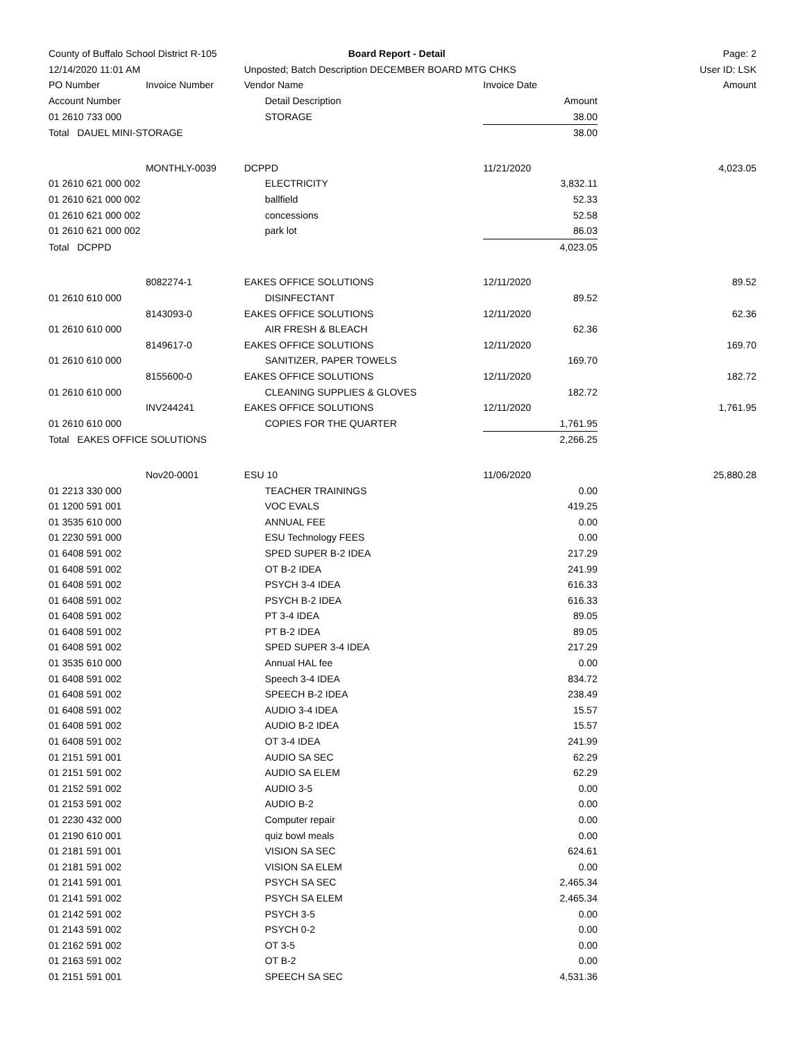| County of Buffalo School District R-105 | | Board Report - Detail | | Page: 2 |
| 12/14/2020 11:01 AM | | Unposted; Batch Description DECEMBER BOARD MTG CHKS | | User ID: LSK |
| PO Number | Invoice Number | Vendor Name | Invoice Date | Amount |
| Account Number | | Detail Description | Amount | |
| 01 2610 733 000 | | STORAGE | 38.00 | |
| Total DAUEL MINI-STORAGE | | | 38.00 | |
| | MONTHLY-0039 | DCPPD | 11/21/2020 | 4,023.05 |
| 01 2610 621 000 002 | | ELECTRICITY | 3,832.11 | |
| 01 2610 621 000 002 | | ballfield | 52.33 | |
| 01 2610 621 000 002 | | concessions | 52.58 | |
| 01 2610 621 000 002 | | park lot | 86.03 | |
| Total DCPPD | | | 4,023.05 | |
| | 8082274-1 | EAKES OFFICE SOLUTIONS | 12/11/2020 | 89.52 |
| 01 2610 610 000 | | DISINFECTANT | 89.52 | |
| | 8143093-0 | EAKES OFFICE SOLUTIONS | 12/11/2020 | 62.36 |
| 01 2610 610 000 | | AIR FRESH & BLEACH | 62.36 | |
| | 8149617-0 | EAKES OFFICE SOLUTIONS | 12/11/2020 | 169.70 |
| 01 2610 610 000 | | SANITIZER, PAPER TOWELS | 169.70 | |
| | 8155600-0 | EAKES OFFICE SOLUTIONS | 12/11/2020 | 182.72 |
| 01 2610 610 000 | | CLEANING SUPPLIES & GLOVES | 182.72 | |
| | INV244241 | EAKES OFFICE SOLUTIONS | 12/11/2020 | 1,761.95 |
| 01 2610 610 000 | | COPIES FOR THE QUARTER | 1,761.95 | |
| Total EAKES OFFICE SOLUTIONS | | | 2,266.25 | |
| | Nov20-0001 | ESU 10 | 11/06/2020 | 25,880.28 |
| 01 2213 330 000 | | TEACHER TRAININGS | 0.00 | |
| 01 1200 591 001 | | VOC EVALS | 419.25 | |
| 01 3535 610 000 | | ANNUAL FEE | 0.00 | |
| 01 2230 591 000 | | ESU Technology FEES | 0.00 | |
| 01 6408 591 002 | | SPED SUPER B-2 IDEA | 217.29 | |
| 01 6408 591 002 | | OT B-2 IDEA | 241.99 | |
| 01 6408 591 002 | | PSYCH 3-4 IDEA | 616.33 | |
| 01 6408 591 002 | | PSYCH B-2 IDEA | 616.33 | |
| 01 6408 591 002 | | PT 3-4 IDEA | 89.05 | |
| 01 6408 591 002 | | PT B-2 IDEA | 89.05 | |
| 01 6408 591 002 | | SPED SUPER 3-4 IDEA | 217.29 | |
| 01 3535 610 000 | | Annual HAL fee | 0.00 | |
| 01 6408 591 002 | | Speech 3-4 IDEA | 834.72 | |
| 01 6408 591 002 | | SPEECH B-2 IDEA | 238.49 | |
| 01 6408 591 002 | | AUDIO 3-4 IDEA | 15.57 | |
| 01 6408 591 002 | | AUDIO B-2 IDEA | 15.57 | |
| 01 6408 591 002 | | OT 3-4 IDEA | 241.99 | |
| 01 2151 591 001 | | AUDIO SA SEC | 62.29 | |
| 01 2151 591 002 | | AUDIO SA ELEM | 62.29 | |
| 01 2152 591 002 | | AUDIO 3-5 | 0.00 | |
| 01 2153 591 002 | | AUDIO B-2 | 0.00 | |
| 01 2230 432 000 | | Computer repair | 0.00 | |
| 01 2190 610 001 | | quiz bowl meals | 0.00 | |
| 01 2181 591 001 | | VISION SA SEC | 624.61 | |
| 01 2181 591 002 | | VISION SA ELEM | 0.00 | |
| 01 2141 591 001 | | PSYCH SA SEC | 2,465.34 | |
| 01 2141 591 002 | | PSYCH SA ELEM | 2,465.34 | |
| 01 2142 591 002 | | PSYCH 3-5 | 0.00 | |
| 01 2143 591 002 | | PSYCH 0-2 | 0.00 | |
| 01 2162 591 002 | | OT 3-5 | 0.00 | |
| 01 2163 591 002 | | OT B-2 | 0.00 | |
| 01 2151 591 001 | | SPEECH SA SEC | 4,531.36 | |